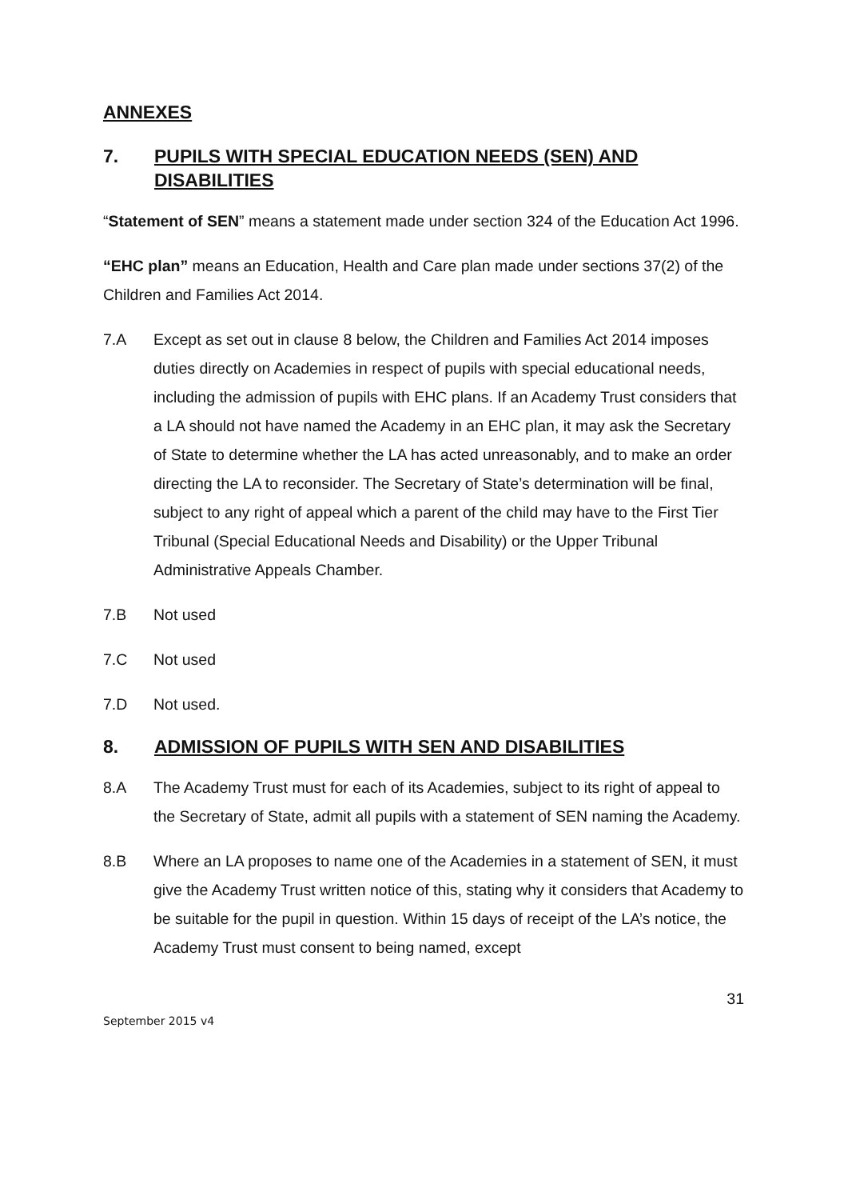ANNEXES
7. PUPILS WITH SPECIAL EDUCATION NEEDS (SEN) AND DISABILITIES
“Statement of SEN” means a statement made under section 324 of the Education Act 1996.
“EHC plan” means an Education, Health and Care plan made under sections 37(2) of the Children and Families Act 2014.
7.A Except as set out in clause 8 below, the Children and Families Act 2014 imposes duties directly on Academies in respect of pupils with special educational needs, including the admission of pupils with EHC plans. If an Academy Trust considers that a LA should not have named the Academy in an EHC plan, it may ask the Secretary of State to determine whether the LA has acted unreasonably, and to make an order directing the LA to reconsider. The Secretary of State’s determination will be final, subject to any right of appeal which a parent of the child may have to the First Tier Tribunal (Special Educational Needs and Disability) or the Upper Tribunal Administrative Appeals Chamber.
7.B Not used
7.C Not used
7.D Not used.
8. ADMISSION OF PUPILS WITH SEN AND DISABILITIES
8.A The Academy Trust must for each of its Academies, subject to its right of appeal to the Secretary of State, admit all pupils with a statement of SEN naming the Academy.
8.B Where an LA proposes to name one of the Academies in a statement of SEN, it must give the Academy Trust written notice of this, stating why it considers that Academy to be suitable for the pupil in question. Within 15 days of receipt of the LA’s notice, the Academy Trust must consent to being named, except
31
September 2015 v4